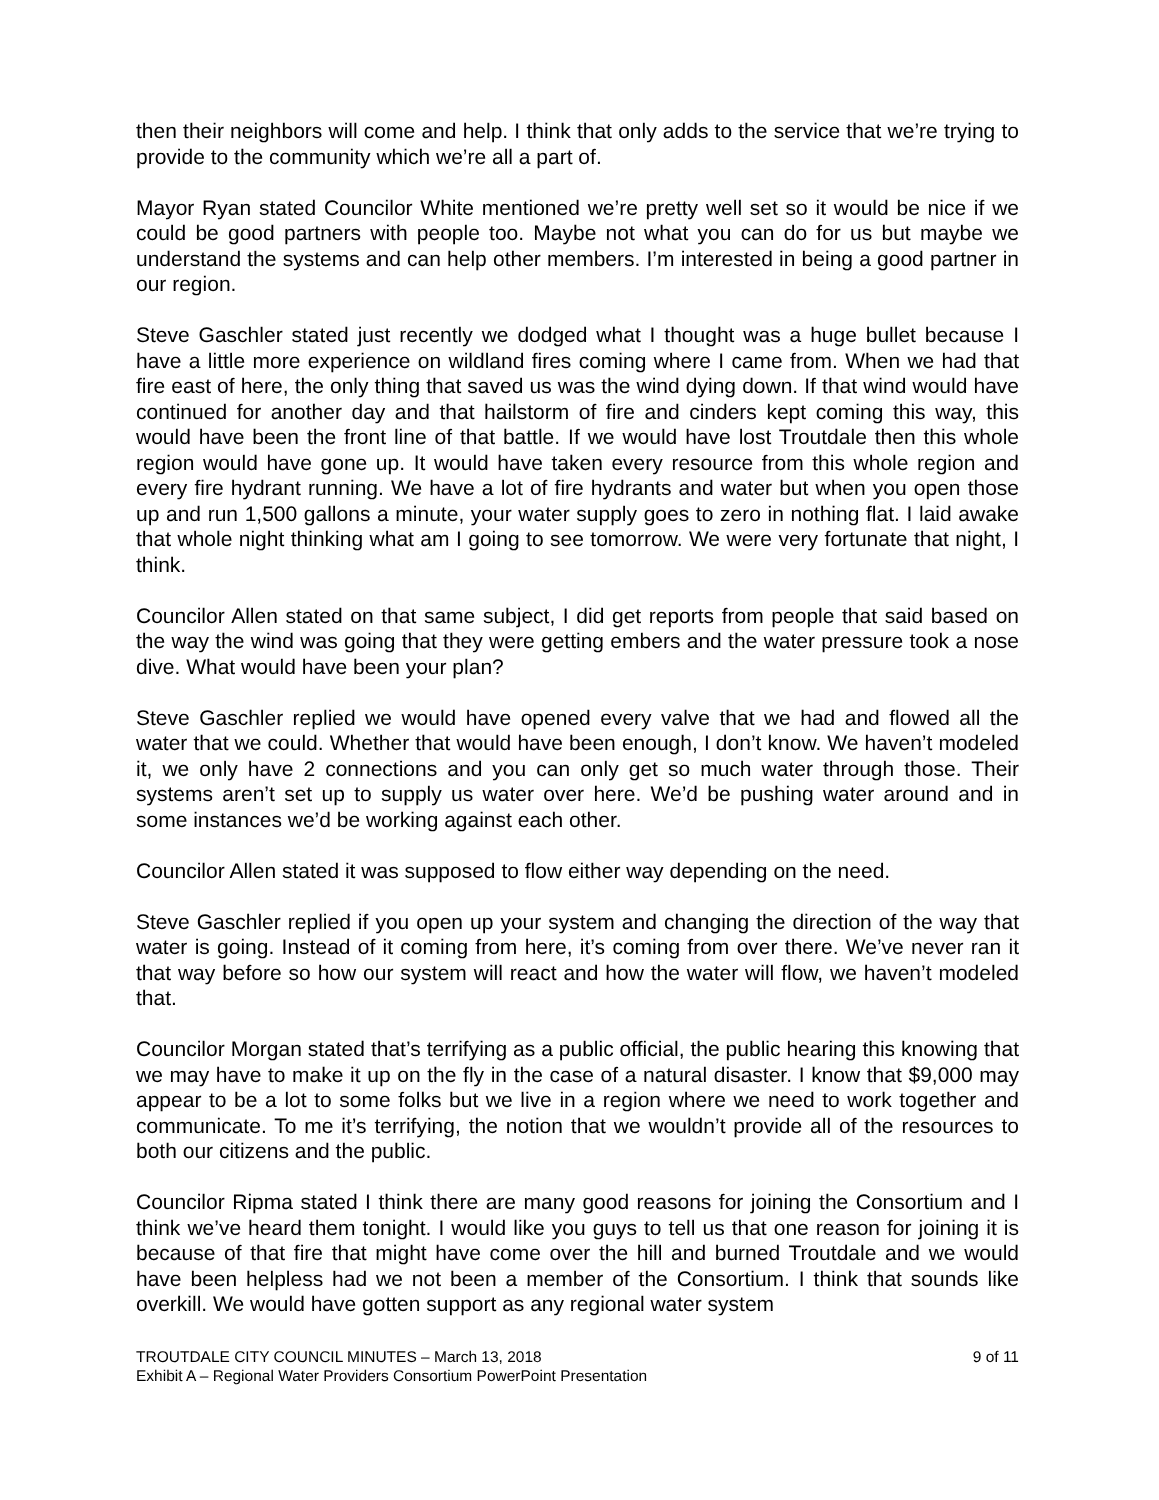then their neighbors will come and help. I think that only adds to the service that we’re trying to provide to the community which we’re all a part of.
Mayor Ryan stated Councilor White mentioned we’re pretty well set so it would be nice if we could be good partners with people too. Maybe not what you can do for us but maybe we understand the systems and can help other members. I’m interested in being a good partner in our region.
Steve Gaschler stated just recently we dodged what I thought was a huge bullet because I have a little more experience on wildland fires coming where I came from. When we had that fire east of here, the only thing that saved us was the wind dying down. If that wind would have continued for another day and that hailstorm of fire and cinders kept coming this way, this would have been the front line of that battle. If we would have lost Troutdale then this whole region would have gone up. It would have taken every resource from this whole region and every fire hydrant running. We have a lot of fire hydrants and water but when you open those up and run 1,500 gallons a minute, your water supply goes to zero in nothing flat. I laid awake that whole night thinking what am I going to see tomorrow. We were very fortunate that night, I think.
Councilor Allen stated on that same subject, I did get reports from people that said based on the way the wind was going that they were getting embers and the water pressure took a nose dive. What would have been your plan?
Steve Gaschler replied we would have opened every valve that we had and flowed all the water that we could. Whether that would have been enough, I don’t know. We haven’t modeled it, we only have 2 connections and you can only get so much water through those. Their systems aren’t set up to supply us water over here. We’d be pushing water around and in some instances we’d be working against each other.
Councilor Allen stated it was supposed to flow either way depending on the need.
Steve Gaschler replied if you open up your system and changing the direction of the way that water is going. Instead of it coming from here, it’s coming from over there. We’ve never ran it that way before so how our system will react and how the water will flow, we haven’t modeled that.
Councilor Morgan stated that’s terrifying as a public official, the public hearing this knowing that we may have to make it up on the fly in the case of a natural disaster. I know that $9,000 may appear to be a lot to some folks but we live in a region where we need to work together and communicate. To me it’s terrifying, the notion that we wouldn’t provide all of the resources to both our citizens and the public.
Councilor Ripma stated I think there are many good reasons for joining the Consortium and I think we’ve heard them tonight. I would like you guys to tell us that one reason for joining it is because of that fire that might have come over the hill and burned Troutdale and we would have been helpless had we not been a member of the Consortium. I think that sounds like overkill. We would have gotten support as any regional water system
TROUTDALE CITY COUNCIL MINUTES – March 13, 2018 9 of 11
Exhibit A – Regional Water Providers Consortium PowerPoint Presentation